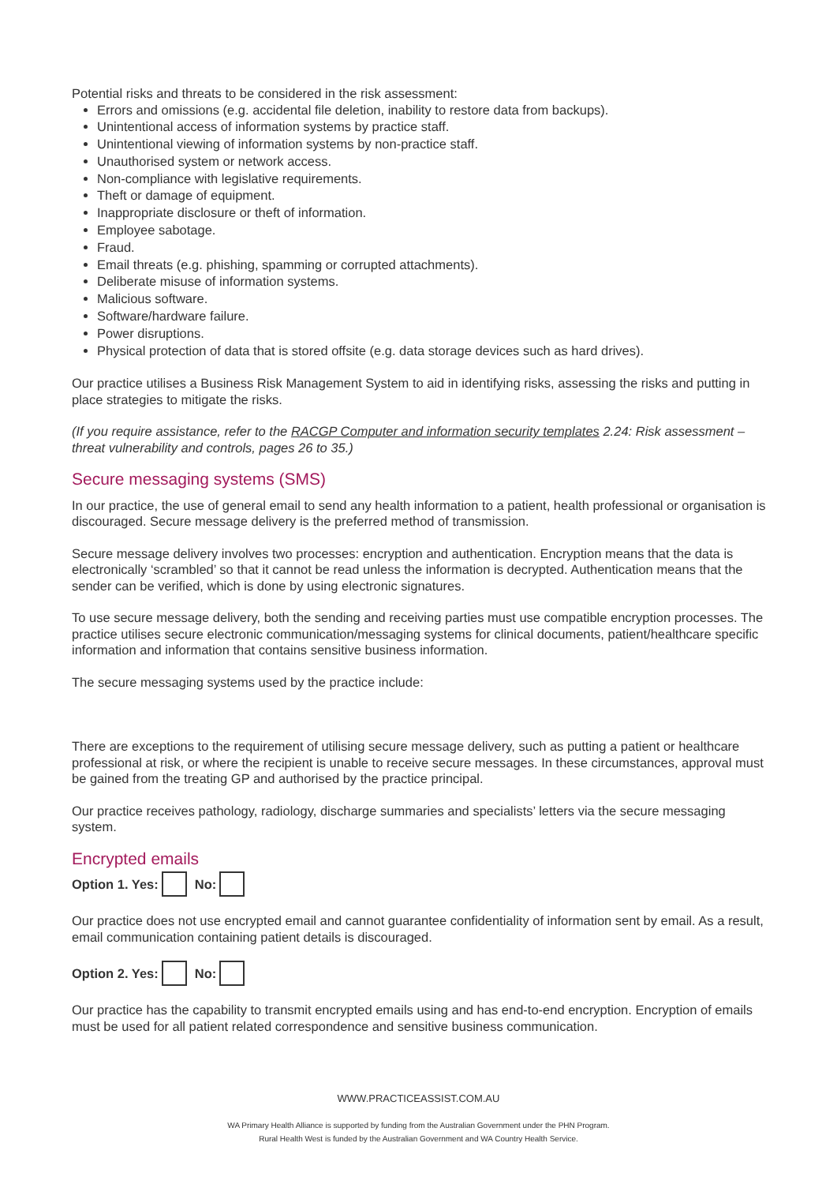Potential risks and threats to be considered in the risk assessment:
Errors and omissions (e.g. accidental file deletion, inability to restore data from backups).
Unintentional access of information systems by practice staff.
Unintentional viewing of information systems by non-practice staff.
Unauthorised system or network access.
Non-compliance with legislative requirements.
Theft or damage of equipment.
Inappropriate disclosure or theft of information.
Employee sabotage.
Fraud.
Email threats (e.g. phishing, spamming or corrupted attachments).
Deliberate misuse of information systems.
Malicious software.
Software/hardware failure.
Power disruptions.
Physical protection of data that is stored offsite (e.g. data storage devices such as hard drives).
Our practice utilises a Business Risk Management System to aid in identifying risks, assessing the risks and putting in place strategies to mitigate the risks.
(If you require assistance, refer to the RACGP Computer and information security templates 2.24: Risk assessment – threat vulnerability and controls, pages 26 to 35.)
Secure messaging systems (SMS)
In our practice, the use of general email to send any health information to a patient, health professional or organisation is discouraged. Secure message delivery is the preferred method of transmission.
Secure message delivery involves two processes: encryption and authentication. Encryption means that the data is electronically ‘scrambled’ so that it cannot be read unless the information is decrypted. Authentication means that the sender can be verified, which is done by using electronic signatures.
To use secure message delivery, both the sending and receiving parties must use compatible encryption processes. The practice utilises secure electronic communication/messaging systems for clinical documents, patient/healthcare specific information and information that contains sensitive business information.
The secure messaging systems used by the practice include:
There are exceptions to the requirement of utilising secure message delivery, such as putting a patient or healthcare professional at risk, or where the recipient is unable to receive secure messages. In these circumstances, approval must be gained from the treating GP and authorised by the practice principal.
Our practice receives pathology, radiology, discharge summaries and specialists’ letters via the secure messaging system.
Encrypted emails
Option 1. Yes: No:
Our practice does not use encrypted email and cannot guarantee confidentiality of information sent by email. As a result, email communication containing patient details is discouraged.
Option 2. Yes: No:
Our practice has the capability to transmit encrypted emails using and has end-to-end encryption. Encryption of emails must be used for all patient related correspondence and sensitive business communication.
WWW.PRACTICEASSIST.COM.AU
WA Primary Health Alliance is supported by funding from the Australian Government under the PHN Program.
Rural Health West is funded by the Australian Government and WA Country Health Service.